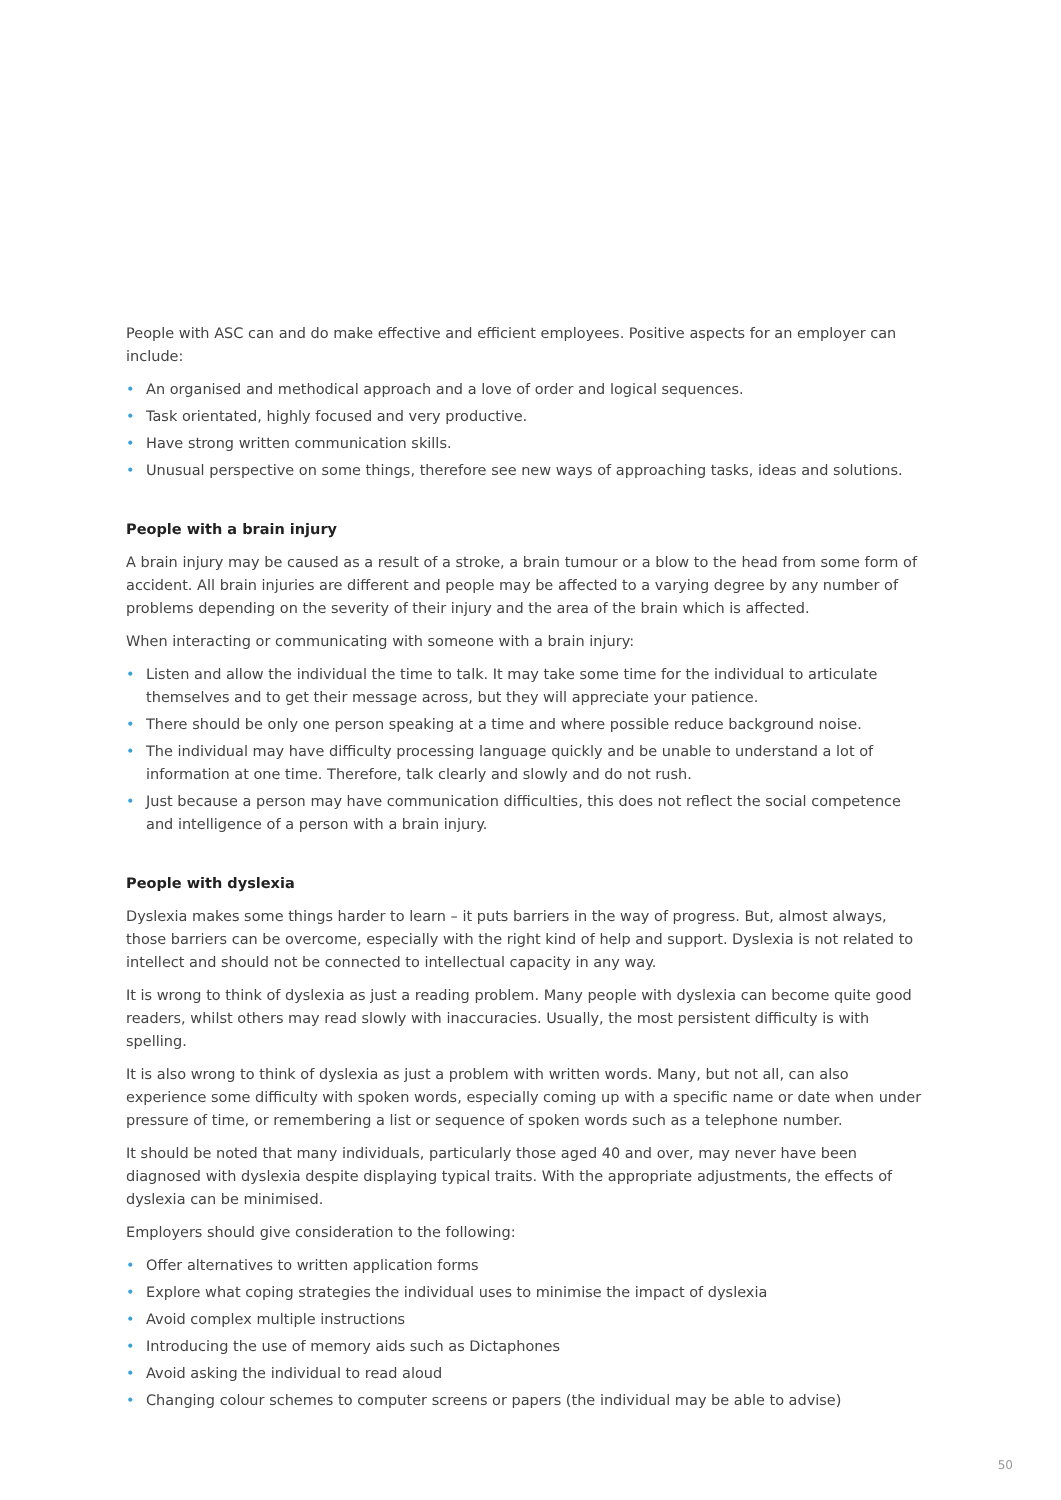People with ASC can and do make effective and efficient employees. Positive aspects for an employer can include:
• An organised and methodical approach and a love of order and logical sequences.
• Task orientated, highly focused and very productive.
• Have strong written communication skills.
• Unusual perspective on some things, therefore see new ways of approaching tasks, ideas and solutions.
People with a brain injury
A brain injury may be caused as a result of a stroke, a brain tumour or a blow to the head from some form of accident. All brain injuries are different and people may be affected to a varying degree by any number of problems depending on the severity of their injury and the area of the brain which is affected.
When interacting or communicating with someone with a brain injury:
• Listen and allow the individual the time to talk. It may take some time for the individual to articulate themselves and to get their message across, but they will appreciate your patience.
• There should be only one person speaking at a time and where possible reduce background noise.
• The individual may have difficulty processing language quickly and be unable to understand a lot of information at one time. Therefore, talk clearly and slowly and do not rush.
• Just because a person may have communication difficulties, this does not reflect the social competence and intelligence of a person with a brain injury.
People with dyslexia
Dyslexia makes some things harder to learn – it puts barriers in the way of progress. But, almost always, those barriers can be overcome, especially with the right kind of help and support. Dyslexia is not related to intellect and should not be connected to intellectual capacity in any way.
It is wrong to think of dyslexia as just a reading problem. Many people with dyslexia can become quite good readers, whilst others may read slowly with inaccuracies. Usually, the most persistent difficulty is with spelling.
It is also wrong to think of dyslexia as just a problem with written words. Many, but not all, can also experience some difficulty with spoken words, especially coming up with a specific name or date when under pressure of time, or remembering a list or sequence of spoken words such as a telephone number.
It should be noted that many individuals, particularly those aged 40 and over, may never have been diagnosed with dyslexia despite displaying typical traits. With the appropriate adjustments, the effects of dyslexia can be minimised.
Employers should give consideration to the following:
• Offer alternatives to written application forms
• Explore what coping strategies the individual uses to minimise the impact of dyslexia
• Avoid complex multiple instructions
• Introducing the use of memory aids such as Dictaphones
• Avoid asking the individual to read aloud
• Changing colour schemes to computer screens or papers (the individual may be able to advise)
50